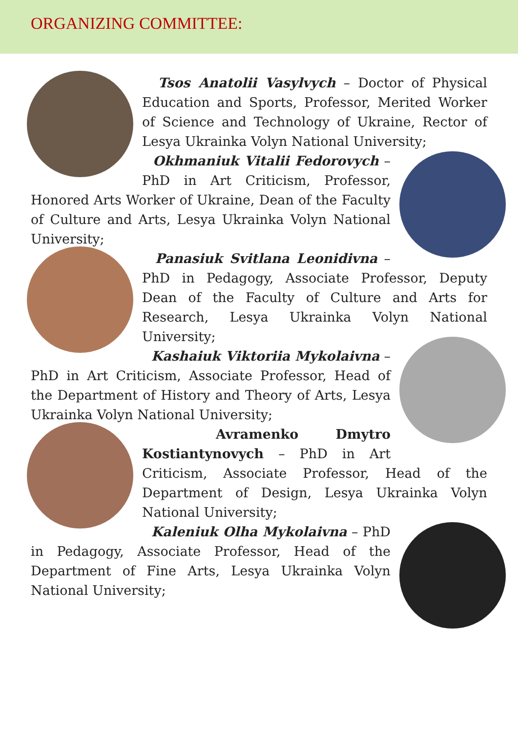ORGANIZING COMMITTEE:
Tsos Anatolii Vasylvych – Doctor of Physical Education and Sports, Professor, Merited Worker of Science and Technology of Ukraine, Rector of Lesya Ukrainka Volyn National University;
Okhmaniuk Vitalii Fedorovych – PhD in Art Criticism, Professor, Honored Arts Worker of Ukraine, Dean of the Faculty of Culture and Arts, Lesya Ukrainka Volyn National University;
Panasiuk Svitlana Leonidivna – PhD in Pedagogy, Associate Professor, Deputy Dean of the Faculty of Culture and Arts for Research, Lesya Ukrainka Volyn National University;
Kashaiuk Viktoriia Mykolaivna – PhD in Art Criticism, Associate Professor, Head of the Department of History and Theory of Arts, Lesya Ukrainka Volyn National University;
Avramenko Dmytro Kostiantynovych – PhD in Art Criticism, Associate Professor, Head of the Department of Design, Lesya Ukrainka Volyn National University;
Kaleniuk Olha Mykolaivna – PhD in Pedagogy, Associate Professor, Head of the Department of Fine Arts, Lesya Ukrainka Volyn National University;